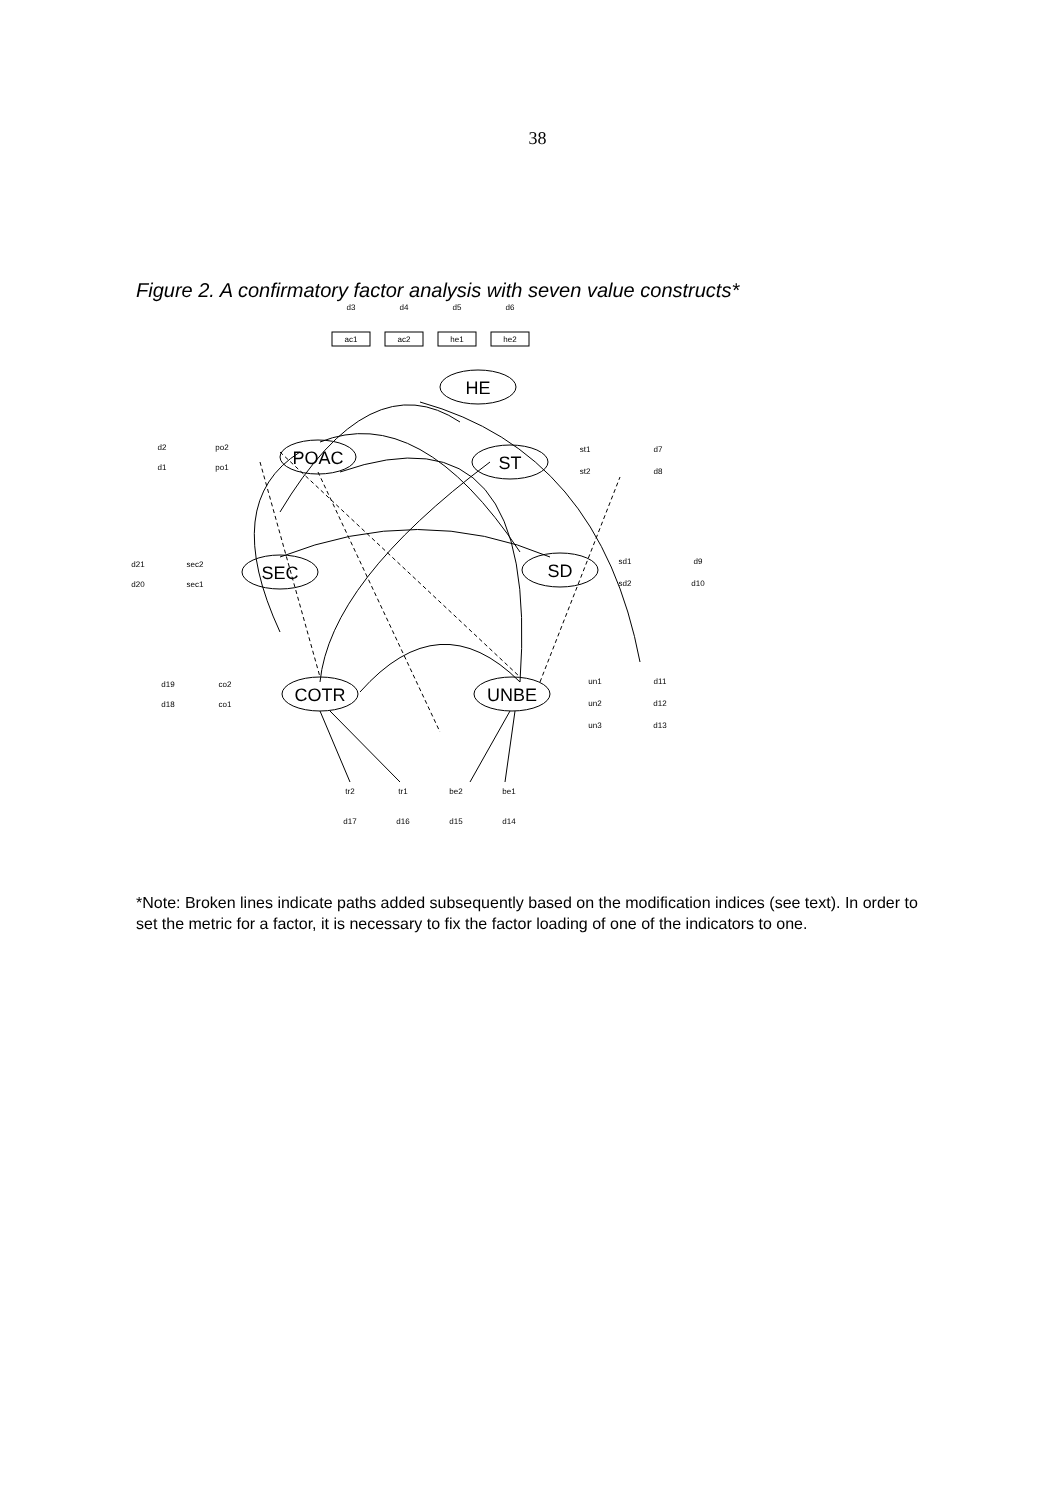38
Figure 2. A confirmatory factor analysis with seven value constructs*
ac1
ac2
he1
he2
d3
d4
d5
d6
d2
po2
d1
po1
st1
d7
st2
d8
d21
sec2
d20
sec1
sd1
d9
sd2
d10
d19
co2
d18
co1
un1
d11
un2
d12
un3
d13
tr2
tr1
be2
be1
d17
d16
d15
d14
HE
POAC
ST
SEC
SD
COTR
UNBE
*Note: Broken lines indicate paths added subsequently based on the modification indices (see text). In order to set the metric for a factor, it is necessary to fix the factor loading of one of the indicators to one.